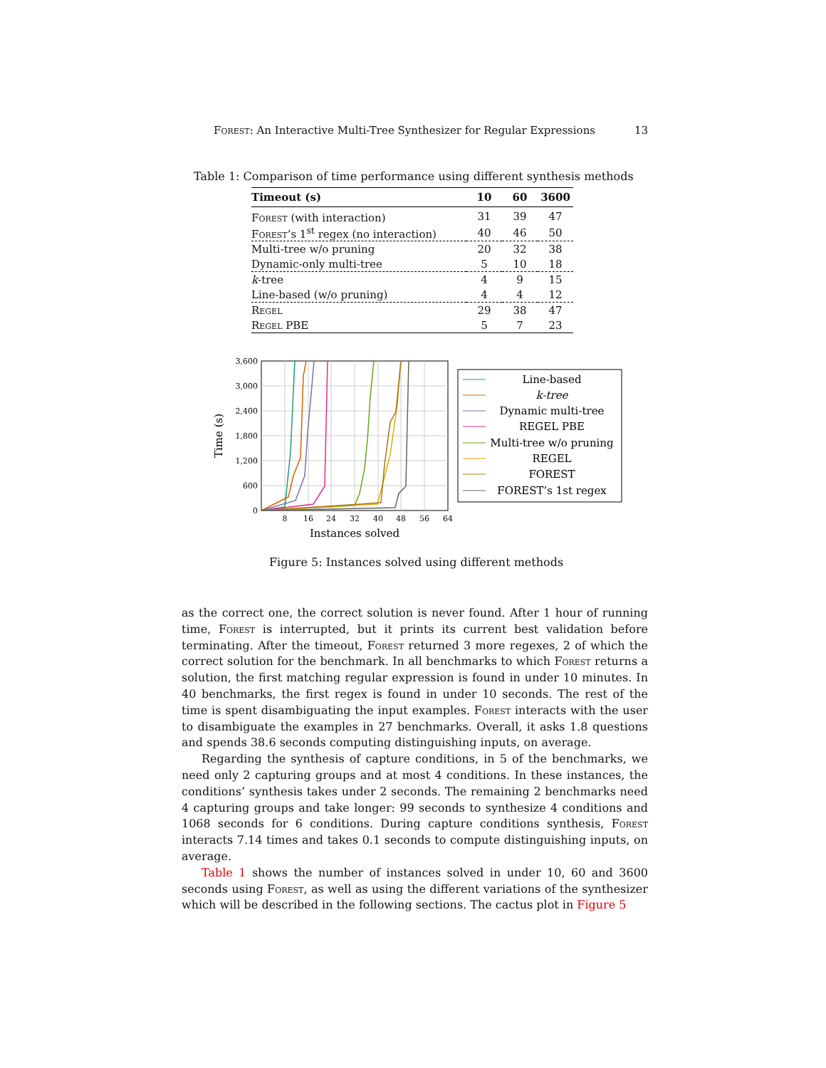Forest: An Interactive Multi-Tree Synthesizer for Regular Expressions 13
Table 1: Comparison of time performance using different synthesis methods
| Timeout (s) | 10 | 60 | 3600 |
| --- | --- | --- | --- |
| Forest (with interaction) | 31 | 39 | 47 |
| Forest ’s 1<sup>st</sup> regex (no interaction) | 40 | 46 | 50 |
| Multi-tree w/o pruning | 20 | 32 | 38 |
| Dynamic-only multi-tree | 5 | 10 | 18 |
| k -tree | 4 | 9 | 15 |
| Line-based (w/o pruning) | 4 | 4 | 12 |
| Regel | 29 | 38 | 47 |
| Regel PBE | 5 | 7 | 23 |
0
600
1,200
1,800
2,400
3,000
3,600
8
16
24
32
40
48
56
64
Instances solved
Time (s)
Line-based
k-tree
Dynamic multi-tree
REGEL PBE
Multi-tree w/o pruning
REGEL
FOREST
FOREST’s 1st regex
Figure 5: Instances solved using different methods
as the correct one, the correct solution is never found. After 1 hour of running time, Forest is interrupted, but it prints its current best validation before terminating. After the timeout, Forest returned 3 more regexes, 2 of which the correct solution for the benchmark. In all benchmarks to which Forest returns a solution, the first matching regular expression is found in under 10 minutes. In 40 benchmarks, the first regex is found in under 10 seconds. The rest of the time is spent disambiguating the input examples. Forest interacts with the user to disambiguate the examples in 27 benchmarks. Overall, it asks 1.8 questions and spends 38.6 seconds computing distinguishing inputs, on average.
Regarding the synthesis of capture conditions, in 5 of the benchmarks, we need only 2 capturing groups and at most 4 conditions. In these instances, the conditions’ synthesis takes under 2 seconds. The remaining 2 benchmarks need 4 capturing groups and take longer: 99 seconds to synthesize 4 conditions and 1068 seconds for 6 conditions. During capture conditions synthesis, Forest interacts 7.14 times and takes 0.1 seconds to compute distinguishing inputs, on average.
Table 1 shows the number of instances solved in under 10, 60 and 3600 seconds using Forest, as well as using the different variations of the synthesizer which will be described in the following sections. The cactus plot in Figure 5